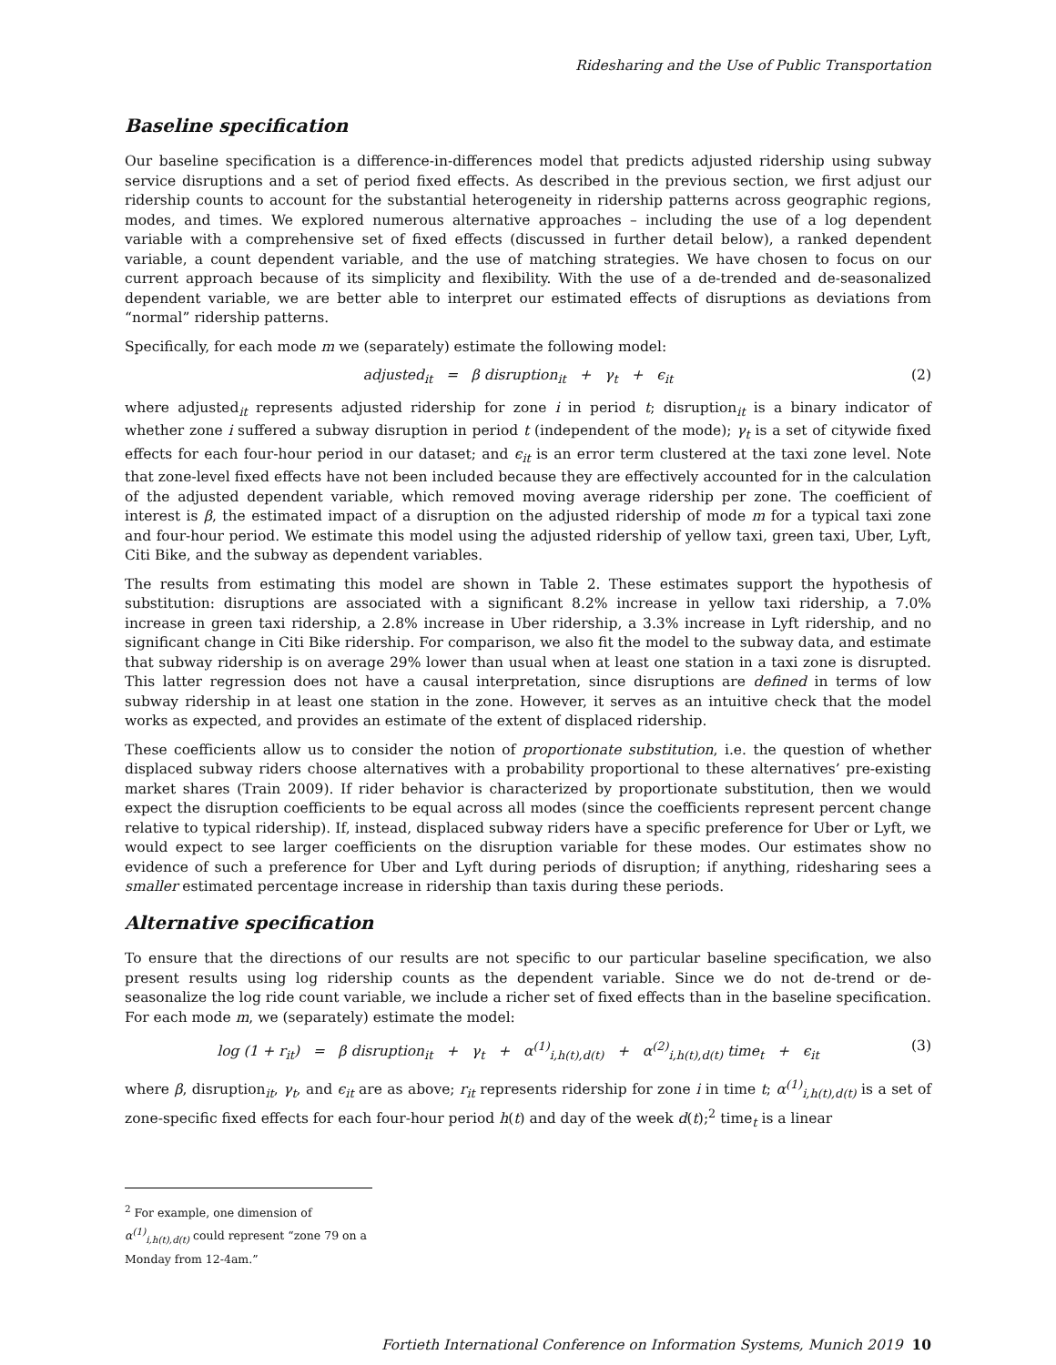Ridesharing and the Use of Public Transportation
Baseline specification
Our baseline specification is a difference-in-differences model that predicts adjusted ridership using subway service disruptions and a set of period fixed effects. As described in the previous section, we first adjust our ridership counts to account for the substantial heterogeneity in ridership patterns across geographic regions, modes, and times. We explored numerous alternative approaches – including the use of a log dependent variable with a comprehensive set of fixed effects (discussed in further detail below), a ranked dependent variable, a count dependent variable, and the use of matching strategies. We have chosen to focus on our current approach because of its simplicity and flexibility. With the use of a de-trended and de-seasonalized dependent variable, we are better able to interpret our estimated effects of disruptions as deviations from “normal” ridership patterns.
Specifically, for each mode m we (separately) estimate the following model:
adjusted<sub>it</sub> = β disruption<sub>it</sub> + γ<sub>t</sub> + ϵ<sub>it</sub> (2)
where adjusted<sub>it</sub> represents adjusted ridership for zone i in period t; disruption<sub>it</sub> is a binary indicator of whether zone i suffered a subway disruption in period t (independent of the mode); γ<sub>t</sub> is a set of citywide fixed effects for each four-hour period in our dataset; and ϵ<sub>it</sub> is an error term clustered at the taxi zone level. Note that zone-level fixed effects have not been included because they are effectively accounted for in the calculation of the adjusted dependent variable, which removed moving average ridership per zone. The coefficient of interest is β, the estimated impact of a disruption on the adjusted ridership of mode m for a typical taxi zone and four-hour period. We estimate this model using the adjusted ridership of yellow taxi, green taxi, Uber, Lyft, Citi Bike, and the subway as dependent variables.
The results from estimating this model are shown in Table 2. These estimates support the hypothesis of substitution: disruptions are associated with a significant 8.2% increase in yellow taxi ridership, a 7.0% increase in green taxi ridership, a 2.8% increase in Uber ridership, a 3.3% increase in Lyft ridership, and no significant change in Citi Bike ridership. For comparison, we also fit the model to the subway data, and estimate that subway ridership is on average 29% lower than usual when at least one station in a taxi zone is disrupted. This latter regression does not have a causal interpretation, since disruptions are defined in terms of low subway ridership in at least one station in the zone. However, it serves as an intuitive check that the model works as expected, and provides an estimate of the extent of displaced ridership.
These coefficients allow us to consider the notion of proportionate substitution, i.e. the question of whether displaced subway riders choose alternatives with a probability proportional to these alternatives’ pre-existing market shares (Train 2009). If rider behavior is characterized by proportionate substitution, then we would expect the disruption coefficients to be equal across all modes (since the coefficients represent percent change relative to typical ridership). If, instead, displaced subway riders have a specific preference for Uber or Lyft, we would expect to see larger coefficients on the disruption variable for these modes. Our estimates show no evidence of such a preference for Uber and Lyft during periods of disruption; if anything, ridesharing sees a smaller estimated percentage increase in ridership than taxis during these periods.
Alternative specification
To ensure that the directions of our results are not specific to our particular baseline specification, we also present results using log ridership counts as the dependent variable. Since we do not de-trend or de-seasonalize the log ride count variable, we include a richer set of fixed effects than in the baseline specification. For each mode m, we (separately) estimate the model:
log (1 + r<sub>it</sub>) = β disruption<sub>it</sub> + γ<sub>t</sub> + α<sup>(1)</sup><sub>i,h(t),d(t)</sub> + α<sup>(2)</sup><sub>i,h(t),d(t)</sub> time<sub>t</sub> + ϵ<sub>it</sub> (3)
where β, disruption<sub>it</sub>, γ<sub>t</sub>, and ϵ<sub>it</sub> are as above; r<sub>it</sub> represents ridership for zone i in time t; α<sup>(1)</sup><sub>i,h(t),d(t)</sub> is a set of zone-specific fixed effects for each four-hour period h(t) and day of the week d(t);<sup>2</sup> time<sub>t</sub> is a linear
<sup>2</sup> For example, one dimension of α<sup>(1)</sup><sub>i,h(t),d(t)</sub> could represent “zone 79 on a Monday from 12-4am.”
Fortieth International Conference on Information Systems, Munich 2019 10